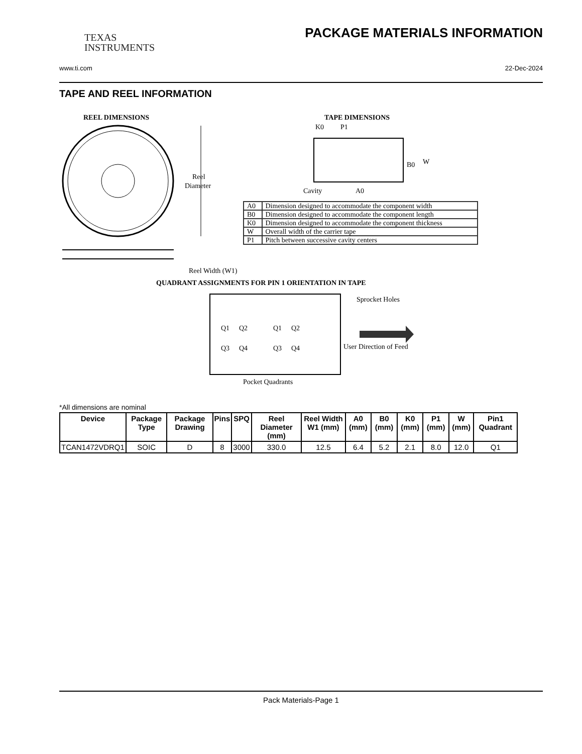TEXAS
INSTRUMENTS
PACKAGE MATERIALS INFORMATION
www.ti.com 22-Dec-2024
TAPE AND REEL INFORMATION
REEL DIMENSIONS
TAPE DIMENSIONS
Reel
Diameter
Reel Width (W1)
K0
P1
B0
W
Cavity
A0
QUADRANT ASSIGNMENTS FOR PIN 1 ORIENTATION IN TAPE
Q1
Q2
Q3
Q4
Q1
Q2
Q3
Q4
Sprocket Holes
User Direction of Feed
Pocket Quadrants
| A0 | Dimension designed to accommodate the component width |
| B0 | Dimension designed to accommodate the component length |
| K0 | Dimension designed to accommodate the component thickness |
| W | Overall width of the carrier tape |
| P1 | Pitch between successive cavity centers |
*All dimensions are nominal
| Device | Package Type | Package Drawing | Pins | SPQ | Reel Diameter (mm) | Reel Width W1 (mm) | A0 (mm) | B0 (mm) | K0 (mm) | P1 (mm) | W (mm) | Pin1 Quadrant |
| --- | --- | --- | --- | --- | --- | --- | --- | --- | --- | --- | --- | --- |
| TCAN1472VDRQ1 | SOIC | D | 8 | 3000 | 330.0 | 12.5 | 6.4 | 5.2 | 2.1 | 8.0 | 12.0 | Q1 |
Pack Materials-Page 1